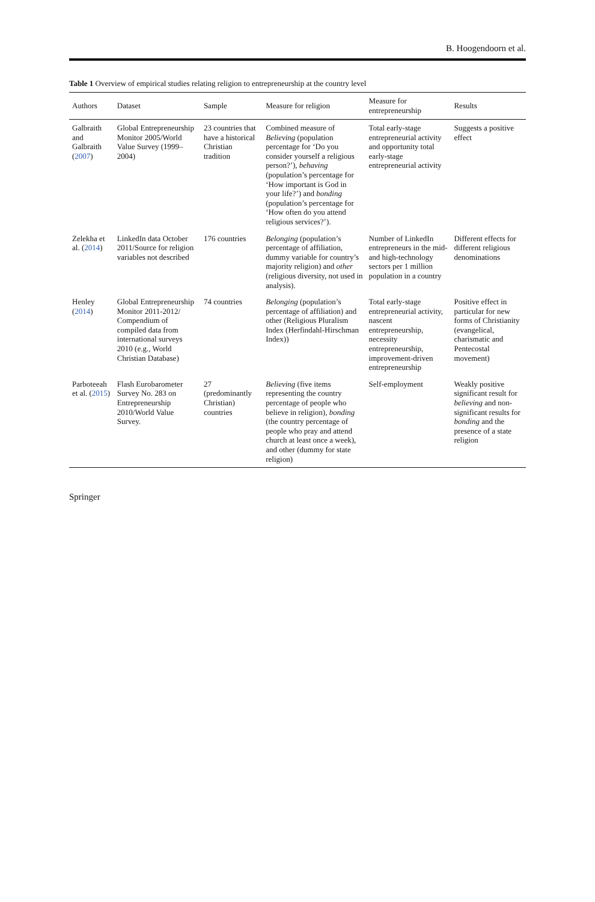B. Hoogendoorn et al.
Table 1 Overview of empirical studies relating religion to entrepreneurship at the country level
| Authors | Dataset | Sample | Measure for religion | Measure for entrepreneurship | Results |
| --- | --- | --- | --- | --- | --- |
| Galbraith and Galbraith ( 2007 ) | Global Entrepreneurship Monitor 2005/World Value Survey (1999–2004) | 23 countries that have a historical Christian tradition | Combined measure of Believing (population percentage for ‘Do you consider yourself a religious person?’), behaving (population’s percentage for ‘How important is God in your life?’) and bonding (population’s percentage for ‘How often do you attend religious services?’). | Total early-stage entrepreneurial activity and opportunity total early-stage entrepreneurial activity | Suggests a positive effect |
| Zelekha et al. ( 2014 ) | LinkedIn data October 2011/Source for religion variables not described | 176 countries | Belonging (population’s percentage of affiliation, dummy variable for country’s majority religion) and other (religious diversity, not used in analysis). | Number of LinkedIn entrepreneurs in the mid- and high-technology sectors per 1 million population in a country | Different effects for different religious denominations |
| Henley ( 2014 ) | Global Entrepreneurship Monitor 2011-2012/ Compendium of compiled data from international surveys 2010 (e.g., World Christian Database) | 74 countries | Belonging (population’s percentage of affiliation) and other (Religious Pluralism Index (Herfindahl-Hirschman Index)) | Total early-stage entrepreneurial activity, nascent entrepreneurship, necessity entrepreneurship, improvement-driven entrepreneurship | Positive effect in particular for new forms of Christianity (evangelical, charismatic and Pentecostal movement) |
| Parboteeah et al. ( 2015 ) | Flash Eurobarometer Survey No. 283 on Entrepreneurship 2010/World Value Survey. | 27 (predominantly Christian) countries | Believing (five items representing the country percentage of people who believe in religion), bonding (the country percentage of people who pray and attend church at least once a week), and other (dummy for state religion) | Self-employment | Weakly positive significant result for believing and non-significant results for bonding and the presence of a state religion |
Springer